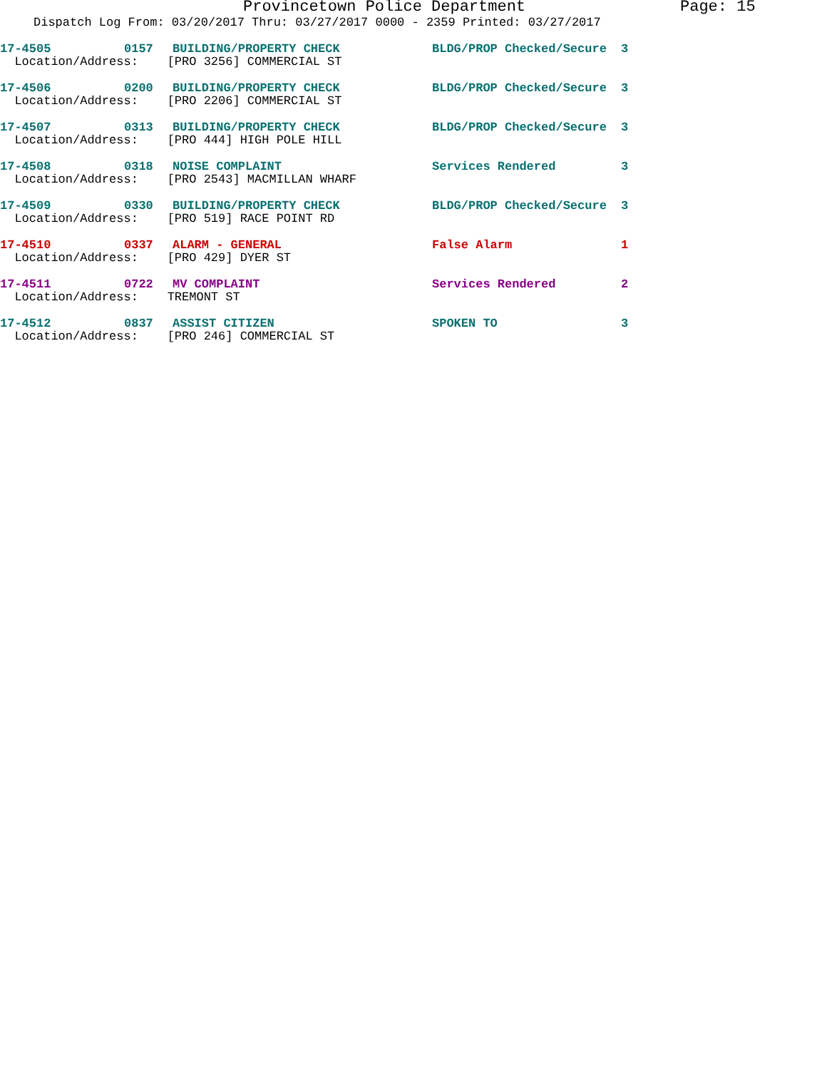Provincetown Police Department Page: 15
Dispatch Log From: 03/20/2017 Thru: 03/27/2017 0000 - 2359 Printed: 03/27/2017
| 17-4505 | 0157 | BUILDING/PROPERTY CHECK | BLDG/PROP Checked/Secure | 3 |
| Location/Address: [PRO 3256] COMMERCIAL ST | | | | |
| 17-4506 | 0200 | BUILDING/PROPERTY CHECK | BLDG/PROP Checked/Secure | 3 |
| Location/Address: [PRO 2206] COMMERCIAL ST | | | | |
| 17-4507 | 0313 | BUILDING/PROPERTY CHECK | BLDG/PROP Checked/Secure | 3 |
| Location/Address: [PRO 444] HIGH POLE HILL | | | | |
| 17-4508 | 0318 | NOISE COMPLAINT | Services Rendered | 3 |
| Location/Address: [PRO 2543] MACMILLAN WHARF | | | | |
| 17-4509 | 0330 | BUILDING/PROPERTY CHECK | BLDG/PROP Checked/Secure | 3 |
| Location/Address: [PRO 519] RACE POINT RD | | | | |
| 17-4510 | 0337 | ALARM - GENERAL | False Alarm | 1 |
| Location/Address: [PRO 429] DYER ST | | | | |
| 17-4511 | 0722 | MV COMPLAINT | Services Rendered | 2 |
| Location/Address: TREMONT ST | | | | |
| 17-4512 | 0837 | ASSIST CITIZEN | SPOKEN TO | 3 |
| Location/Address: [PRO 246] COMMERCIAL ST | | | | |